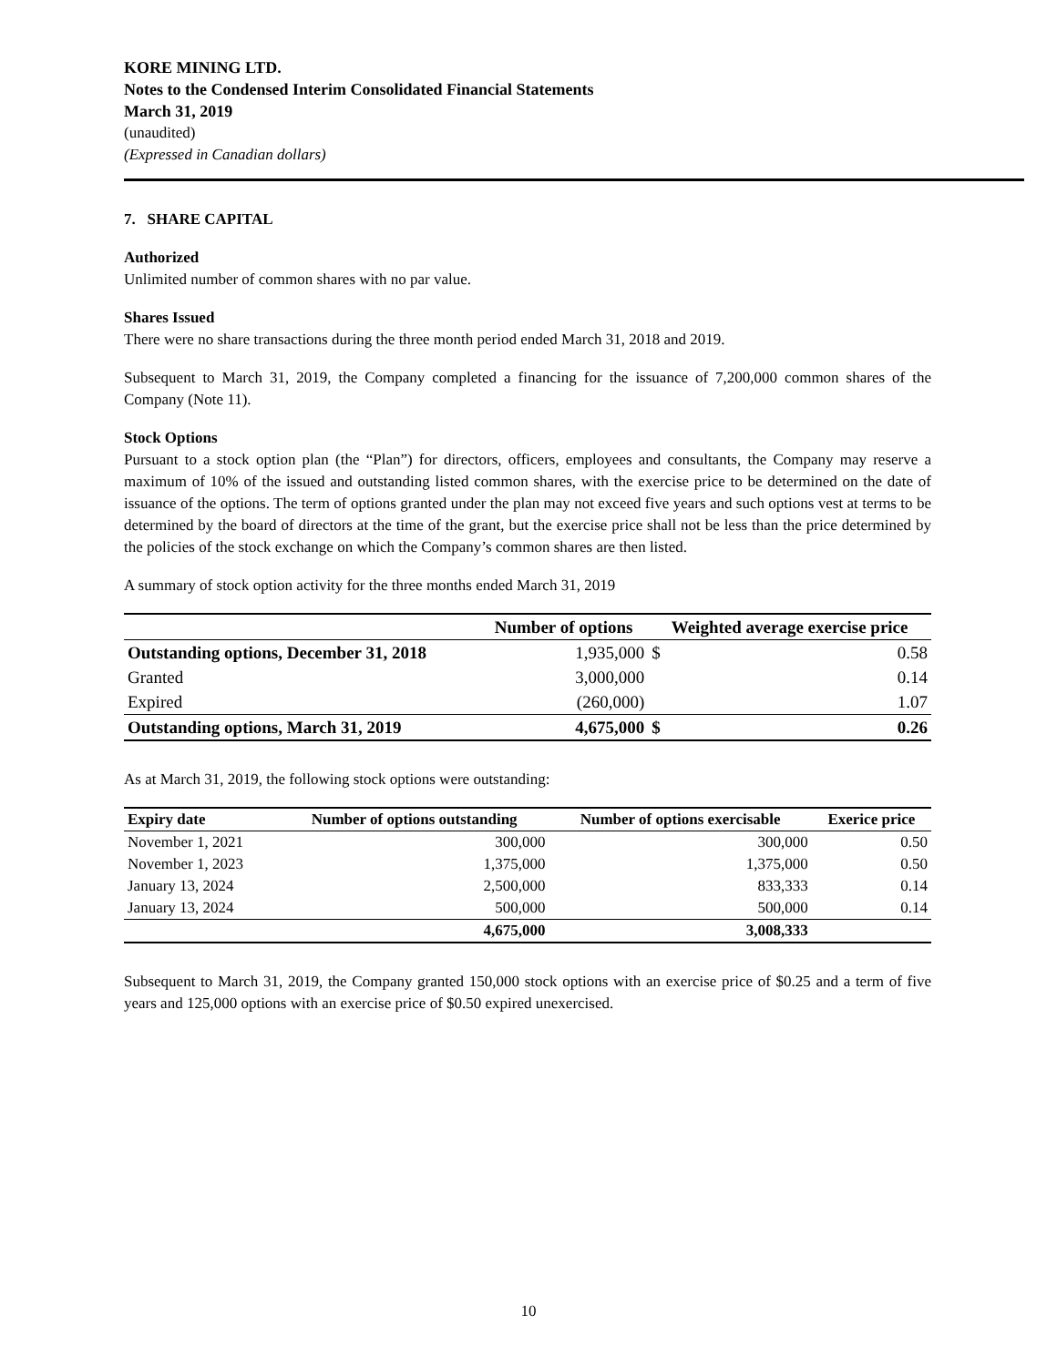KORE MINING LTD.
Notes to the Condensed Interim Consolidated Financial Statements
March 31, 2019
(unaudited)
(Expressed in Canadian dollars)
7. SHARE CAPITAL
Authorized
Unlimited number of common shares with no par value.
Shares Issued
There were no share transactions during the three month period ended March 31, 2018 and 2019.
Subsequent to March 31, 2019, the Company completed a financing for the issuance of 7,200,000 common shares of the Company (Note 11).
Stock Options
Pursuant to a stock option plan (the “Plan”) for directors, officers, employees and consultants, the Company may reserve a maximum of 10% of the issued and outstanding listed common shares, with the exercise price to be determined on the date of issuance of the options. The term of options granted under the plan may not exceed five years and such options vest at terms to be determined by the board of directors at the time of the grant, but the exercise price shall not be less than the price determined by the policies of the stock exchange on which the Company’s common shares are then listed.
A summary of stock option activity for the three months ended March 31, 2019
| | Number of options | Weighted average exercise price | |
| --- | --- | --- | --- |
| Outstanding options, December 31, 2018 | 1,935,000 | $ | 0.58 |
| Granted | 3,000,000 | | 0.14 |
| Expired | (260,000) | | 1.07 |
| Outstanding options, March 31, 2019 | 4,675,000 | $ | 0.26 |
As at March 31, 2019, the following stock options were outstanding:
| Expiry date | Number of options outstanding | Number of options exercisable | Exerice price |
| --- | --- | --- | --- |
| November 1, 2021 | 300,000 | 300,000 | 0.50 |
| November 1, 2023 | 1,375,000 | 1,375,000 | 0.50 |
| January 13, 2024 | 2,500,000 | 833,333 | 0.14 |
| January 13, 2024 | 500,000 | 500,000 | 0.14 |
| | 4,675,000 | 3,008,333 | |
Subsequent to March 31, 2019, the Company granted 150,000 stock options with an exercise price of $0.25 and a term of five years and 125,000 options with an exercise price of $0.50 expired unexercised.
10